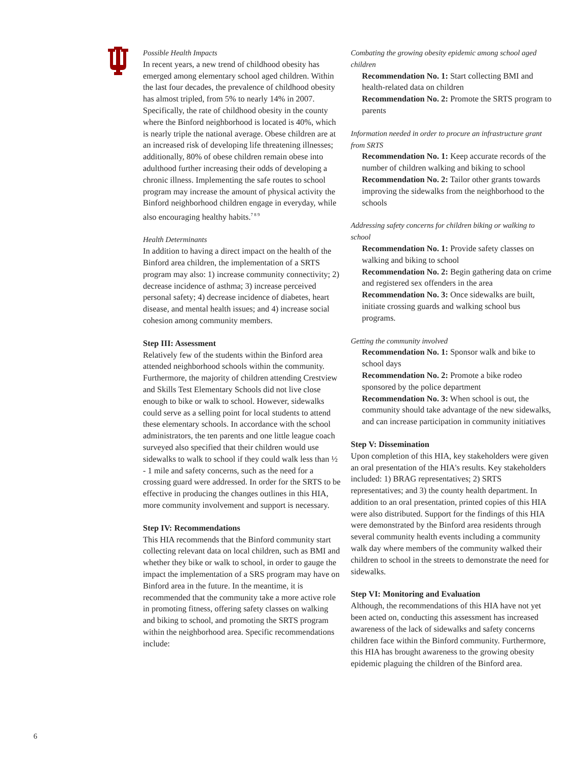Possible Health Impacts
In recent years, a new trend of childhood obesity has emerged among elementary school aged children. Within the last four decades, the prevalence of childhood obesity has almost tripled, from 5% to nearly 14% in 2007. Specifically, the rate of childhood obesity in the county where the Binford neighborhood is located is 40%, which is nearly triple the national average. Obese children are at an increased risk of developing life threatening illnesses; additionally, 80% of obese children remain obese into adulthood further increasing their odds of developing a chronic illness. Implementing the safe routes to school program may increase the amount of physical activity the Binford neighborhood children engage in everyday, while also encouraging healthy habits.<sup>7 8 9</sup>
Health Determinants
In addition to having a direct impact on the health of the Binford area children, the implementation of a SRTS program may also: 1) increase community connectivity; 2) decrease incidence of asthma; 3) increase perceived personal safety; 4) decrease incidence of diabetes, heart disease, and mental health issues; and 4) increase social cohesion among community members.
Step III: Assessment
Relatively few of the students within the Binford area attended neighborhood schools within the community. Furthermore, the majority of children attending Crestview and Skills Test Elementary Schools did not live close enough to bike or walk to school. However, sidewalks could serve as a selling point for local students to attend these elementary schools. In accordance with the school administrators, the ten parents and one little league coach surveyed also specified that their children would use sidewalks to walk to school if they could walk less than ½ - 1 mile and safety concerns, such as the need for a crossing guard were addressed. In order for the SRTS to be effective in producing the changes outlines in this HIA, more community involvement and support is necessary.
Step IV: Recommendations
This HIA recommends that the Binford community start collecting relevant data on local children, such as BMI and whether they bike or walk to school, in order to gauge the impact the implementation of a SRS program may have on Binford area in the future. In the meantime, it is recommended that the community take a more active role in promoting fitness, offering safety classes on walking and biking to school, and promoting the SRTS program within the neighborhood area. Specific recommendations include:
Combating the growing obesity epidemic among school aged children
Recommendation No. 1: Start collecting BMI and health-related data on children
Recommendation No. 2: Promote the SRTS program to parents
Information needed in order to procure an infrastructure grant from SRTS
Recommendation No. 1: Keep accurate records of the number of children walking and biking to school
Recommendation No. 2: Tailor other grants towards improving the sidewalks from the neighborhood to the schools
Addressing safety concerns for children biking or walking to school
Recommendation No. 1: Provide safety classes on walking and biking to school
Recommendation No. 2: Begin gathering data on crime and registered sex offenders in the area
Recommendation No. 3: Once sidewalks are built, initiate crossing guards and walking school bus programs.
Getting the community involved
Recommendation No. 1: Sponsor walk and bike to school days
Recommendation No. 2: Promote a bike rodeo sponsored by the police department
Recommendation No. 3: When school is out, the community should take advantage of the new sidewalks, and can increase participation in community initiatives
Step V: Dissemination
Upon completion of this HIA, key stakeholders were given an oral presentation of the HIA's results. Key stakeholders included: 1) BRAG representatives; 2) SRTS representatives; and 3) the county health department. In addition to an oral presentation, printed copies of this HIA were also distributed. Support for the findings of this HIA were demonstrated by the Binford area residents through several community health events including a community walk day where members of the community walked their children to school in the streets to demonstrate the need for sidewalks.
Step VI: Monitoring and Evaluation
Although, the recommendations of this HIA have not yet been acted on, conducting this assessment has increased awareness of the lack of sidewalks and safety concerns children face within the Binford community. Furthermore, this HIA has brought awareness to the growing obesity epidemic plaguing the children of the Binford area.
6